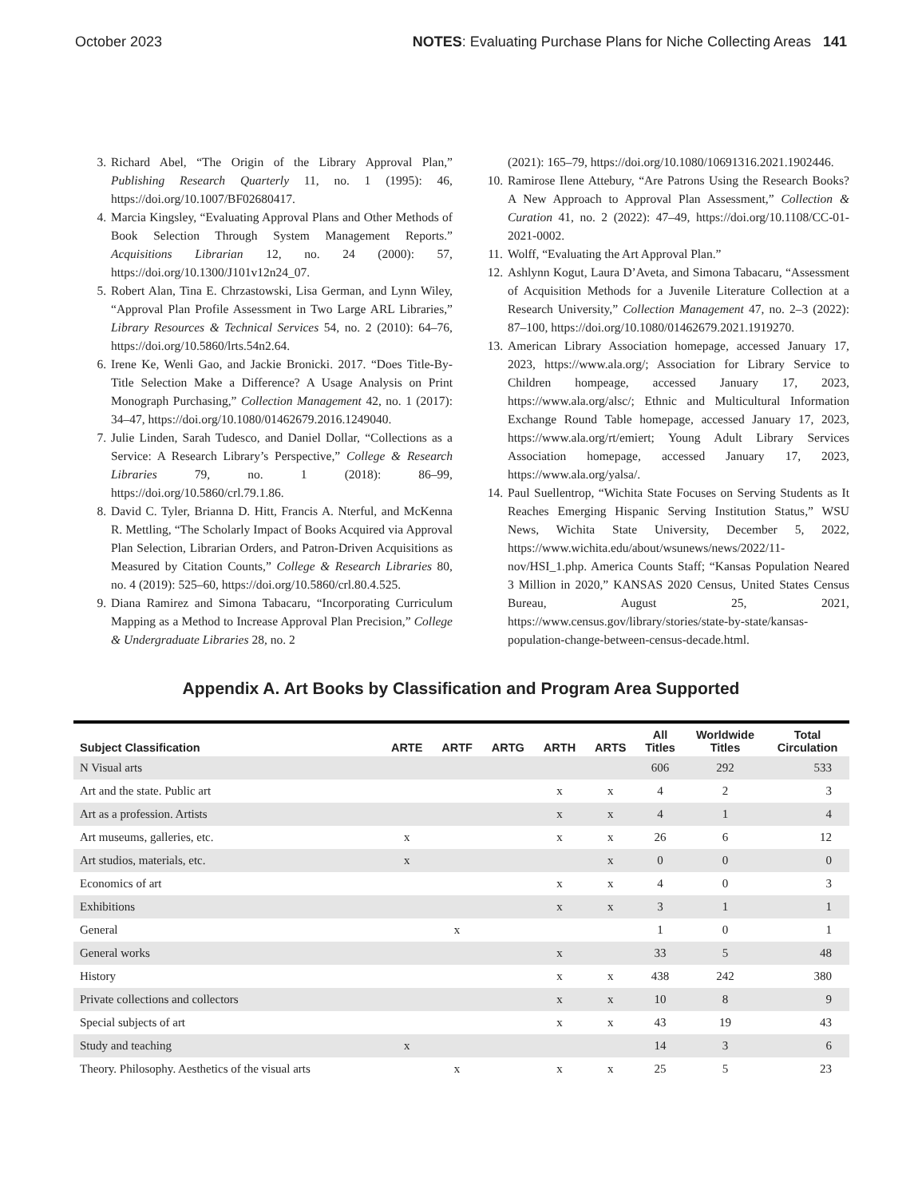October 2023 NOTES: Evaluating Purchase Plans for Niche Collecting Areas 141
3. Richard Abel, “The Origin of the Library Approval Plan,” Publishing Research Quarterly 11, no. 1 (1995): 46, https://doi.org/10.1007/BF02680417.
4. Marcia Kingsley, “Evaluating Approval Plans and Other Methods of Book Selection Through System Management Reports.” Acquisitions Librarian 12, no. 24 (2000): 57, https://doi.org/10.1300/J101v12n24_07.
5. Robert Alan, Tina E. Chrzastowski, Lisa German, and Lynn Wiley, “Approval Plan Profile Assessment in Two Large ARL Libraries,” Library Resources & Technical Services 54, no. 2 (2010): 64–76, https://doi.org/10.5860/lrts.54n2.64.
6. Irene Ke, Wenli Gao, and Jackie Bronicki. 2017. “Does Title-By-Title Selection Make a Difference? A Usage Analysis on Print Monograph Purchasing,” Collection Management 42, no. 1 (2017): 34–47, https://doi.org/10.1080/01462679.2016.1249040.
7. Julie Linden, Sarah Tudesco, and Daniel Dollar, “Collections as a Service: A Research Library’s Perspective,” College & Research Libraries 79, no. 1 (2018): 86–99, https://doi.org/10.5860/crl.79.1.86.
8. David C. Tyler, Brianna D. Hitt, Francis A. Nterful, and McKenna R. Mettling, “The Scholarly Impact of Books Acquired via Approval Plan Selection, Librarian Orders, and Patron-Driven Acquisitions as Measured by Citation Counts,” College & Research Libraries 80, no. 4 (2019): 525–60, https://doi.org/10.5860/crl.80.4.525.
9. Diana Ramirez and Simona Tabacaru, “Incorporating Curriculum Mapping as a Method to Increase Approval Plan Precision,” College & Undergraduate Libraries 28, no. 2
(2021): 165–79, https://doi.org/10.1080/10691316.2021.1902446.
10. Ramirose Ilene Attebury, “Are Patrons Using the Research Books? A New Approach to Approval Plan Assessment,” Collection & Curation 41, no. 2 (2022): 47–49, https://doi.org/10.1108/CC-01-2021-0002.
11. Wolff, “Evaluating the Art Approval Plan.”
12. Ashlynn Kogut, Laura D’Aveta, and Simona Tabacaru, “Assessment of Acquisition Methods for a Juvenile Literature Collection at a Research University,” Collection Management 47, no. 2–3 (2022): 87–100, https://doi.org/10.1080/01462679.2021.1919270.
13. American Library Association homepage, accessed January 17, 2023, https://www.ala.org/; Association for Library Service to Children hompeage, accessed January 17, 2023, https://www.ala.org/alsc/; Ethnic and Multicultural Information Exchange Round Table homepage, accessed January 17, 2023, https://www.ala.org/rt/emiert; Young Adult Library Services Association homepage, accessed January 17, 2023, https://www.ala.org/yalsa/.
14. Paul Suellentrop, “Wichita State Focuses on Serving Students as It Reaches Emerging Hispanic Serving Institution Status,” WSU News, Wichita State University, December 5, 2022, https://www.wichita.edu/about/wsunews/news/2022/11-nov/HSI_1.php. America Counts Staff; “Kansas Population Neared 3 Million in 2020,” KANSAS 2020 Census, United States Census Bureau, August 25, 2021, https://www.census.gov/library/stories/state-by-state/kansas-population-change-between-census-decade.html.
Appendix A. Art Books by Classification and Program Area Supported
| Subject Classification | ARTE | ARTF | ARTG | ARTH | ARTS | All Titles | Worldwide Titles | Total Circulation |
| --- | --- | --- | --- | --- | --- | --- | --- | --- |
| N Visual arts | | | | | | 606 | 292 | 533 |
| Art and the state. Public art | | | | x | x | 4 | 2 | 3 |
| Art as a profession. Artists | | | | x | x | 4 | 1 | 4 |
| Art museums, galleries, etc. | x | | | x | x | 26 | 6 | 12 |
| Art studios, materials, etc. | x | | | | x | 0 | 0 | 0 |
| Economics of art | | | | x | x | 4 | 0 | 3 |
| Exhibitions | | | | x | x | 3 | 1 | 1 |
| General | | x | | | | 1 | 0 | 1 |
| General works | | | | x | | 33 | 5 | 48 |
| History | | | | x | x | 438 | 242 | 380 |
| Private collections and collectors | | | | x | x | 10 | 8 | 9 |
| Special subjects of art | | | | x | x | 43 | 19 | 43 |
| Study and teaching | x | | | | | 14 | 3 | 6 |
| Theory. Philosophy. Aesthetics of the visual arts | | x | | x | x | 25 | 5 | 23 |